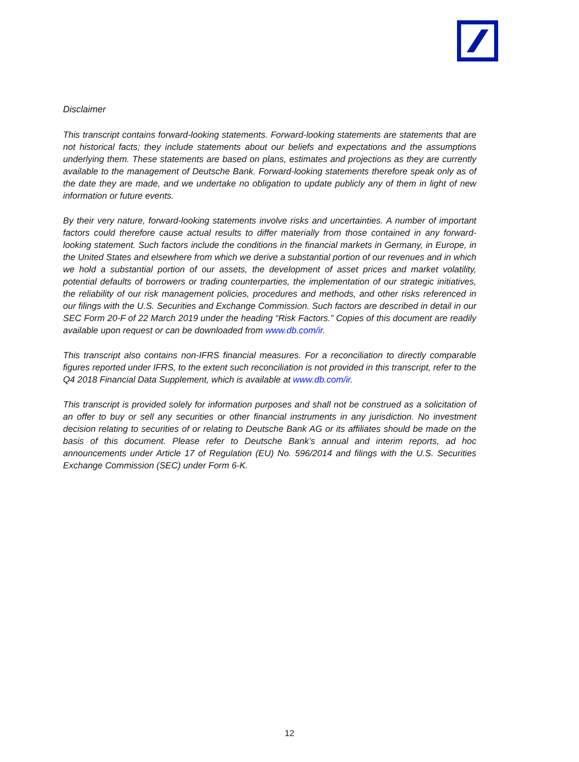Disclaimer
This transcript contains forward-looking statements. Forward-looking statements are statements that are not historical facts; they include statements about our beliefs and expectations and the assumptions underlying them. These statements are based on plans, estimates and projections as they are currently available to the management of Deutsche Bank. Forward-looking statements therefore speak only as of the date they are made, and we undertake no obligation to update publicly any of them in light of new information or future events.
By their very nature, forward-looking statements involve risks and uncertainties. A number of important factors could therefore cause actual results to differ materially from those contained in any forward-looking statement. Such factors include the conditions in the financial markets in Germany, in Europe, in the United States and elsewhere from which we derive a substantial portion of our revenues and in which we hold a substantial portion of our assets, the development of asset prices and market volatility, potential defaults of borrowers or trading counterparties, the implementation of our strategic initiatives, the reliability of our risk management policies, procedures and methods, and other risks referenced in our filings with the U.S. Securities and Exchange Commission. Such factors are described in detail in our SEC Form 20-F of 22 March 2019 under the heading “Risk Factors.” Copies of this document are readily available upon request or can be downloaded from www.db.com/ir.
This transcript also contains non-IFRS financial measures. For a reconciliation to directly comparable figures reported under IFRS, to the extent such reconciliation is not provided in this transcript, refer to the Q4 2018 Financial Data Supplement, which is available at www.db.com/ir.
This transcript is provided solely for information purposes and shall not be construed as a solicitation of an offer to buy or sell any securities or other financial instruments in any jurisdiction. No investment decision relating to securities of or relating to Deutsche Bank AG or its affiliates should be made on the basis of this document. Please refer to Deutsche Bank’s annual and interim reports, ad hoc announcements under Article 17 of Regulation (EU) No. 596/2014 and filings with the U.S. Securities Exchange Commission (SEC) under Form 6-K.
12